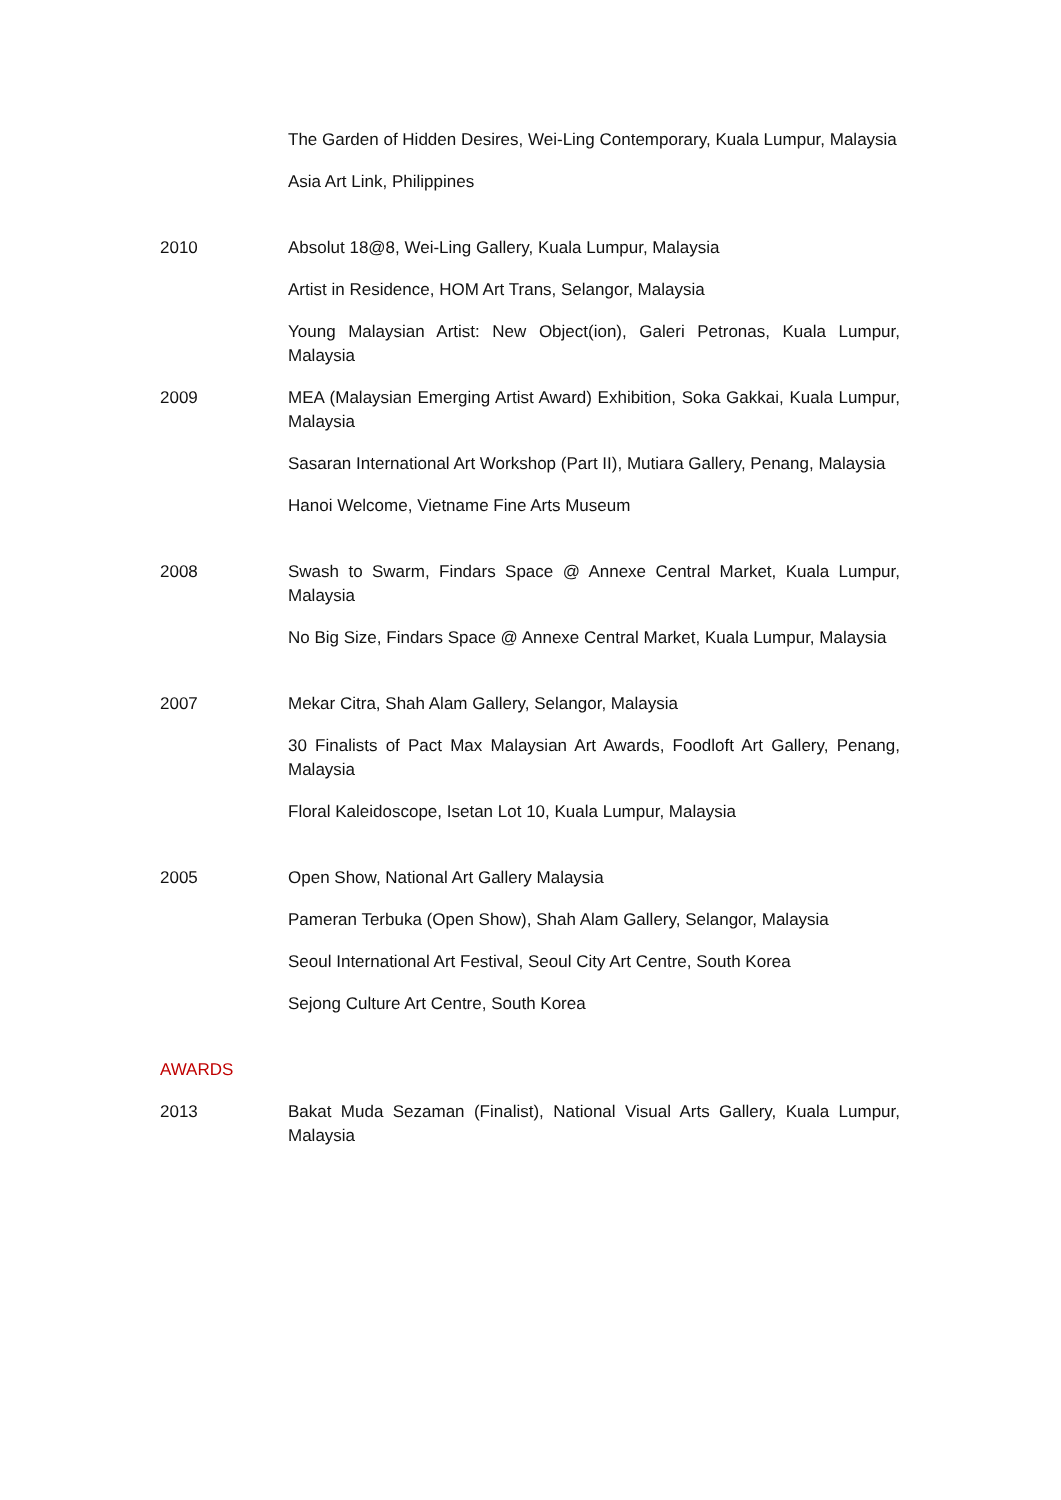The Garden of Hidden Desires, Wei-Ling Contemporary, Kuala Lumpur, Malaysia
Asia Art Link, Philippines
2010 Absolut 18@8, Wei-Ling Gallery, Kuala Lumpur, Malaysia
Artist in Residence, HOM Art Trans, Selangor, Malaysia
Young Malaysian Artist: New Object(ion), Galeri Petronas, Kuala Lumpur, Malaysia
2009 MEA (Malaysian Emerging Artist Award) Exhibition, Soka Gakkai, Kuala Lumpur, Malaysia
Sasaran International Art Workshop (Part II), Mutiara Gallery, Penang, Malaysia
Hanoi Welcome, Vietname Fine Arts Museum
2008 Swash to Swarm, Findars Space @ Annexe Central Market, Kuala Lumpur, Malaysia
No Big Size, Findars Space @ Annexe Central Market, Kuala Lumpur, Malaysia
2007 Mekar Citra, Shah Alam Gallery, Selangor, Malaysia
30 Finalists of Pact Max Malaysian Art Awards, Foodloft Art Gallery, Penang, Malaysia
Floral Kaleidoscope, Isetan Lot 10, Kuala Lumpur, Malaysia
2005 Open Show, National Art Gallery Malaysia
Pameran Terbuka (Open Show), Shah Alam Gallery, Selangor, Malaysia
Seoul International Art Festival, Seoul City Art Centre, South Korea
Sejong Culture Art Centre, South Korea
AWARDS
2013 Bakat Muda Sezaman (Finalist), National Visual Arts Gallery, Kuala Lumpur, Malaysia